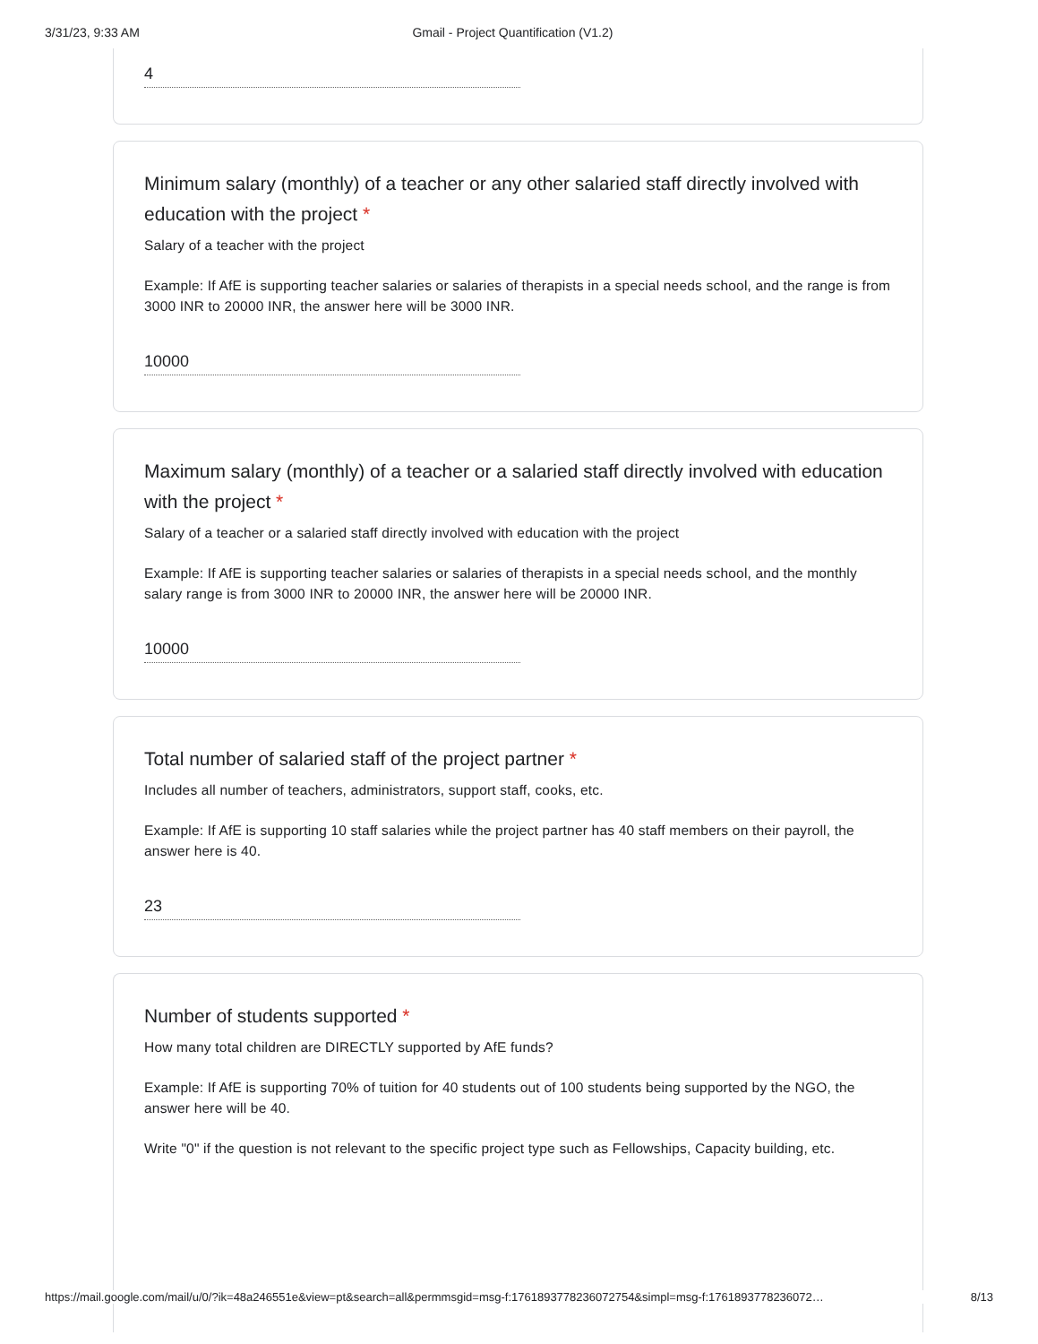3/31/23, 9:33 AM Gmail - Project Quantification (V1.2)
4
Minimum salary (monthly) of a teacher or any other salaried staff directly involved with education with the project *
Salary of a teacher with the project
Example: If AfE is supporting teacher salaries or salaries of therapists in a special needs school, and the range is from 3000 INR to 20000 INR, the answer here will be 3000 INR.
10000
Maximum salary (monthly) of a teacher or a salaried staff directly involved with education with the project *
Salary of a teacher or a salaried staff directly involved with education with the project
Example: If AfE is supporting teacher salaries or salaries of therapists in a special needs school, and the monthly salary range is from 3000 INR to 20000 INR, the answer here will be 20000 INR.
10000
Total number of salaried staff of the project partner *
Includes all number of teachers, administrators, support staff, cooks, etc.
Example: If AfE is supporting 10 staff salaries while the project partner has 40 staff members on their payroll, the answer here is 40.
23
Number of students supported *
How many total children are DIRECTLY supported by AfE funds?
Example: If AfE is supporting 70% of tuition for 40 students out of 100 students being supported by the NGO, the answer here will be 40.
Write "0" if the question is not relevant to the specific project type such as Fellowships, Capacity building, etc.
https://mail.google.com/mail/u/0/?ik=48a246551e&view=pt&search=all&permmsgid=msg-f:1761893778236072754&simpl=msg-f:176189377823607​2… 8/13